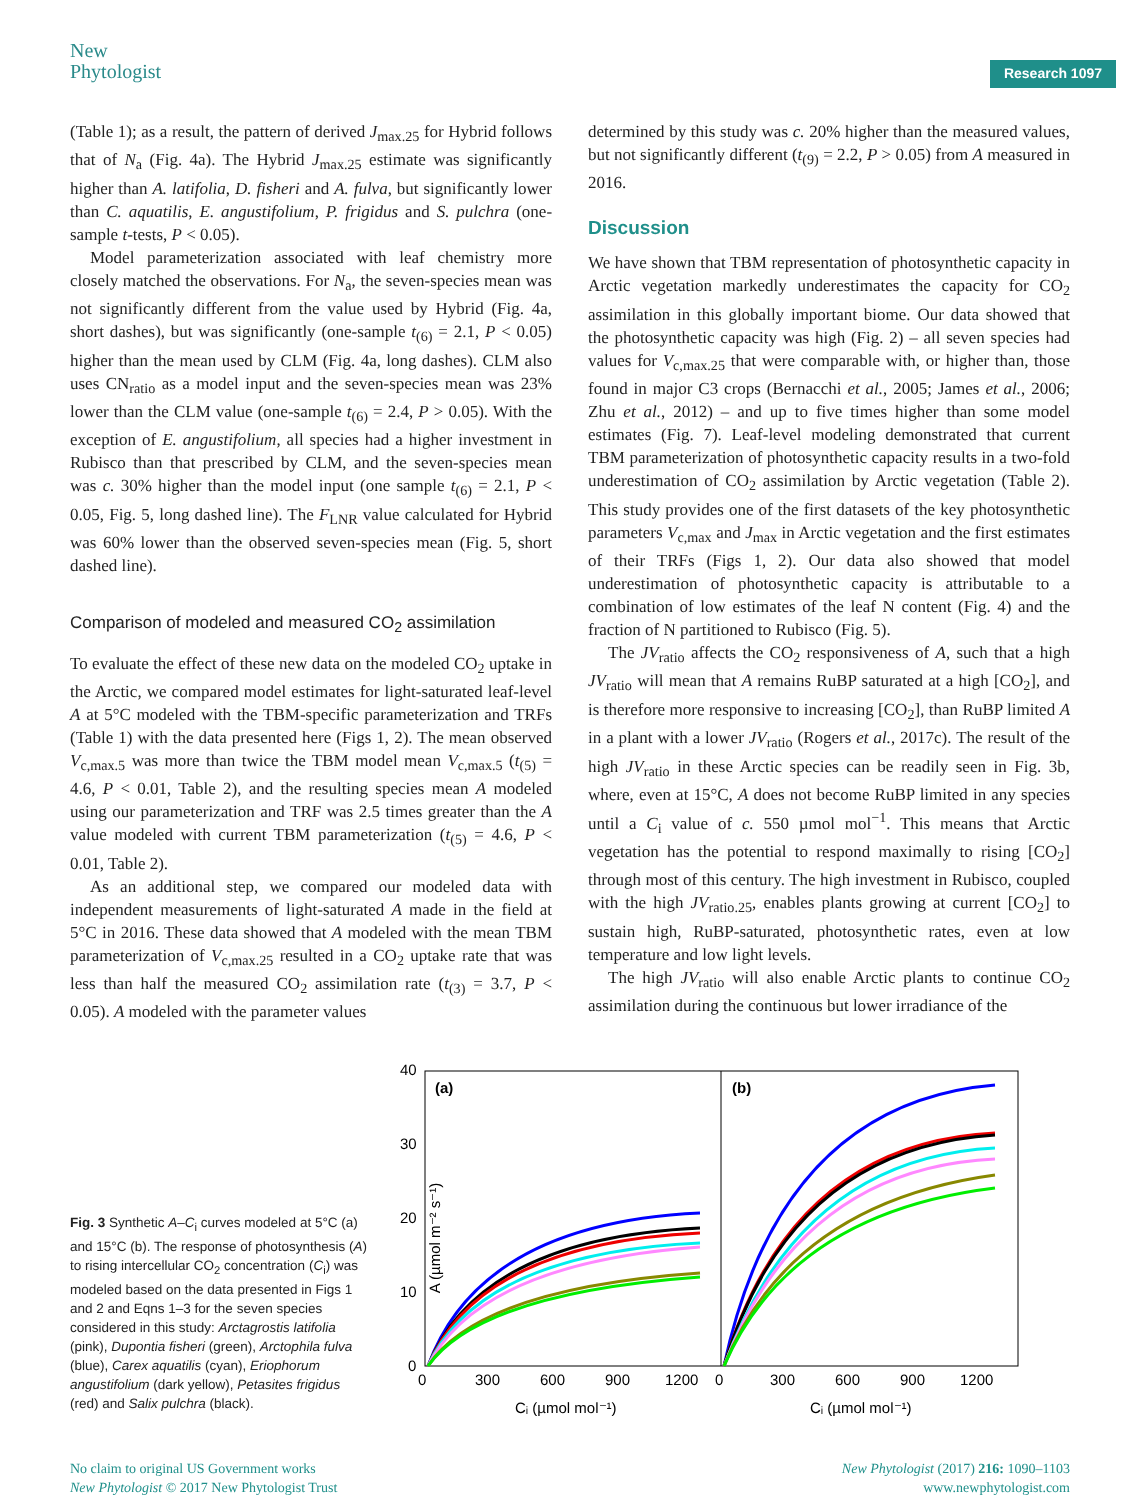New
Phytologist
Research 1097
(Table 1); as a result, the pattern of derived J<sub>max.25</sub> for Hybrid follows that of N<sub>a</sub> (Fig. 4a). The Hybrid J<sub>max.25</sub> estimate was significantly higher than A. latifolia, D. fisheri and A. fulva, but significantly lower than C. aquatilis, E. angustifolium, P. frigidus and S. pulchra (one-sample t-tests, P < 0.05).
Model parameterization associated with leaf chemistry more closely matched the observations. For N<sub>a</sub>, the seven-species mean was not significantly different from the value used by Hybrid (Fig. 4a, short dashes), but was significantly (one-sample t<sub>(6)</sub> = 2.1, P < 0.05) higher than the mean used by CLM (Fig. 4a, long dashes). CLM also uses CN<sub>ratio</sub> as a model input and the seven-species mean was 23% lower than the CLM value (one-sample t<sub>(6)</sub> = 2.4, P > 0.05). With the exception of E. angustifolium, all species had a higher investment in Rubisco than that prescribed by CLM, and the seven-species mean was c. 30% higher than the model input (one sample t<sub>(6)</sub> = 2.1, P < 0.05, Fig. 5, long dashed line). The F<sub>LNR</sub> value calculated for Hybrid was 60% lower than the observed seven-species mean (Fig. 5, short dashed line).
Comparison of modeled and measured CO<sub>2</sub> assimilation
To evaluate the effect of these new data on the modeled CO<sub>2</sub> uptake in the Arctic, we compared model estimates for light-saturated leaf-level A at 5°C modeled with the TBM-specific parameterization and TRFs (Table 1) with the data presented here (Figs 1, 2). The mean observed V<sub>c,max.5</sub> was more than twice the TBM model mean V<sub>c,max.5</sub> (t<sub>(5)</sub> = 4.6, P < 0.01, Table 2), and the resulting species mean A modeled using our parameterization and TRF was 2.5 times greater than the A value modeled with current TBM parameterization (t<sub>(5)</sub> = 4.6, P < 0.01, Table 2).
As an additional step, we compared our modeled data with independent measurements of light-saturated A made in the field at 5°C in 2016. These data showed that A modeled with the mean TBM parameterization of V<sub>c,max.25</sub> resulted in a CO<sub>2</sub> uptake rate that was less than half the measured CO<sub>2</sub> assimilation rate (t<sub>(3)</sub> = 3.7, P < 0.05). A modeled with the parameter values
determined by this study was c. 20% higher than the measured values, but not significantly different (t<sub>(9)</sub> = 2.2, P > 0.05) from A measured in 2016.
Discussion
We have shown that TBM representation of photosynthetic capacity in Arctic vegetation markedly underestimates the capacity for CO<sub>2</sub> assimilation in this globally important biome. Our data showed that the photosynthetic capacity was high (Fig. 2) – all seven species had values for V<sub>c,max.25</sub> that were comparable with, or higher than, those found in major C3 crops (Bernacchi et al., 2005; James et al., 2006; Zhu et al., 2012) – and up to five times higher than some model estimates (Fig. 7). Leaf-level modeling demonstrated that current TBM parameterization of photosynthetic capacity results in a two-fold underestimation of CO<sub>2</sub> assimilation by Arctic vegetation (Table 2). This study provides one of the first datasets of the key photosynthetic parameters V<sub>c,max</sub> and J<sub>max</sub> in Arctic vegetation and the first estimates of their TRFs (Figs 1, 2). Our data also showed that model underestimation of photosynthetic capacity is attributable to a combination of low estimates of the leaf N content (Fig. 4) and the fraction of N partitioned to Rubisco (Fig. 5).
The JV<sub>ratio</sub> affects the CO<sub>2</sub> responsiveness of A, such that a high JV<sub>ratio</sub> will mean that A remains RuBP saturated at a high [CO<sub>2</sub>], and is therefore more responsive to increasing [CO<sub>2</sub>], than RuBP limited A in a plant with a lower JV<sub>ratio</sub> (Rogers et al., 2017c). The result of the high JV<sub>ratio</sub> in these Arctic species can be readily seen in Fig. 3b, where, even at 15°C, A does not become RuBP limited in any species until a C<sub>i</sub> value of c. 550 µmol mol<sup>−1</sup>. This means that Arctic vegetation has the potential to respond maximally to rising [CO<sub>2</sub>] through most of this century. The high investment in Rubisco, coupled with the high JV<sub>ratio.25</sub>, enables plants growing at current [CO<sub>2</sub>] to sustain high, RuBP-saturated, photosynthetic rates, even at low temperature and low light levels.
The high JV<sub>ratio</sub> will also enable Arctic plants to continue CO<sub>2</sub> assimilation during the continuous but lower irradiance of the
Fig. 3 Synthetic A–C<sub>i</sub> curves modeled at 5°C (a) and 15°C (b). The response of photosynthesis (A) to rising intercellular CO<sub>2</sub> concentration (C<sub>i</sub>) was modeled based on the data presented in Figs 1 and 2 and Eqns 1–3 for the seven species considered in this study: Arctagrostis latifolia (pink), Dupontia fisheri (green), Arctophila fulva (blue), Carex aquatilis (cyan), Eriophorum angustifolium (dark yellow), Petasites frigidus (red) and Salix pulchra (black).
40
30
20
10
0
A (µmol m⁻² s⁻¹)
(a)
(b)
0
300
600
900
1200
0
300
600
900
1200
Cᵢ (µmol mol⁻¹)
Cᵢ (µmol mol⁻¹)
No claim to original US Government works
New Phytologist © 2017 New Phytologist Trust
New Phytologist (2017) 216: 1090–1103
www.newphytologist.com